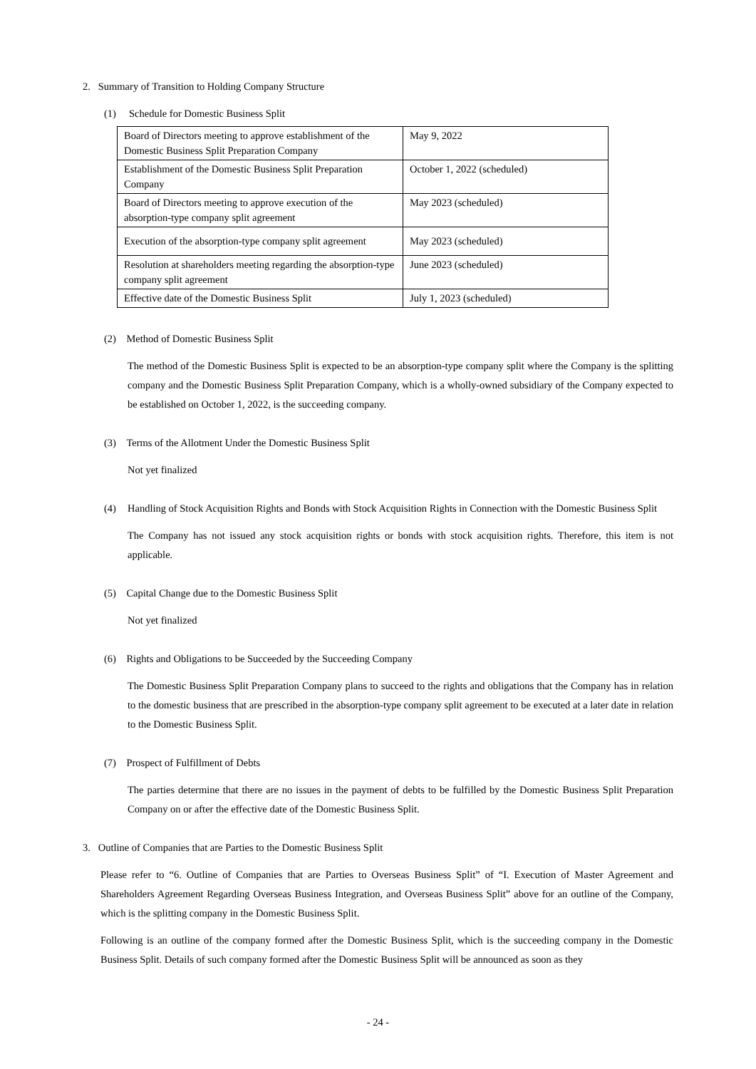2. Summary of Transition to Holding Company Structure
(1) Schedule for Domestic Business Split
| Board of Directors meeting to approve establishment of the Domestic Business Split Preparation Company | May 9, 2022 |
| Establishment of the Domestic Business Split Preparation Company | October 1, 2022 (scheduled) |
| Board of Directors meeting to approve execution of the absorption-type company split agreement | May 2023 (scheduled) |
| Execution of the absorption-type company split agreement | May 2023 (scheduled) |
| Resolution at shareholders meeting regarding the absorption-type company split agreement | June 2023 (scheduled) |
| Effective date of the Domestic Business Split | July 1, 2023 (scheduled) |
(2) Method of Domestic Business Split
The method of the Domestic Business Split is expected to be an absorption-type company split where the Company is the splitting company and the Domestic Business Split Preparation Company, which is a wholly-owned subsidiary of the Company expected to be established on October 1, 2022, is the succeeding company.
(3) Terms of the Allotment Under the Domestic Business Split
Not yet finalized
(4) Handling of Stock Acquisition Rights and Bonds with Stock Acquisition Rights in Connection with the Domestic Business Split
The Company has not issued any stock acquisition rights or bonds with stock acquisition rights. Therefore, this item is not applicable.
(5) Capital Change due to the Domestic Business Split
Not yet finalized
(6) Rights and Obligations to be Succeeded by the Succeeding Company
The Domestic Business Split Preparation Company plans to succeed to the rights and obligations that the Company has in relation to the domestic business that are prescribed in the absorption-type company split agreement to be executed at a later date in relation to the Domestic Business Split.
(7) Prospect of Fulfillment of Debts
The parties determine that there are no issues in the payment of debts to be fulfilled by the Domestic Business Split Preparation Company on or after the effective date of the Domestic Business Split.
3. Outline of Companies that are Parties to the Domestic Business Split
Please refer to “6. Outline of Companies that are Parties to Overseas Business Split” of “I. Execution of Master Agreement and Shareholders Agreement Regarding Overseas Business Integration, and Overseas Business Split” above for an outline of the Company, which is the splitting company in the Domestic Business Split.
Following is an outline of the company formed after the Domestic Business Split, which is the succeeding company in the Domestic Business Split. Details of such company formed after the Domestic Business Split will be announced as soon as they
- 24 -